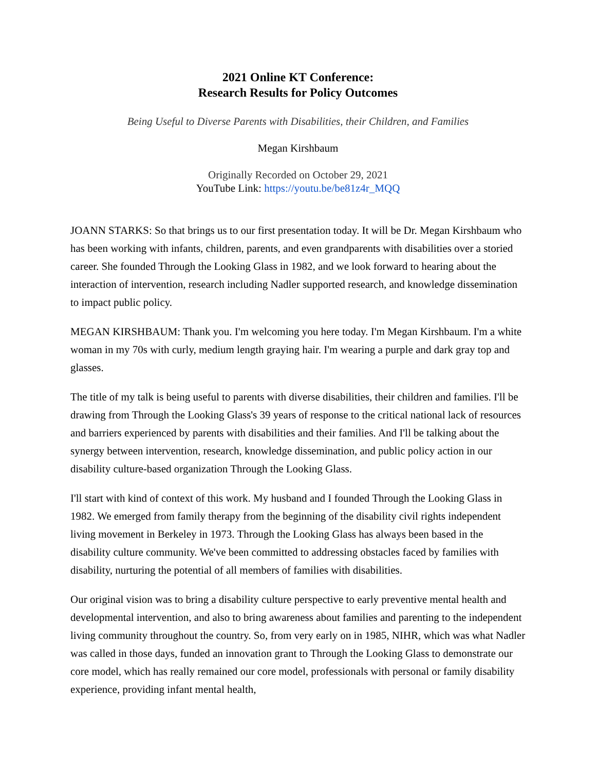2021 Online KT Conference:
Research Results for Policy Outcomes
Being Useful to Diverse Parents with Disabilities, their Children, and Families
Megan Kirshbaum
Originally Recorded on October 29, 2021
YouTube Link: https://youtu.be/be81z4r_MQQ
JOANN STARKS: So that brings us to our first presentation today. It will be Dr. Megan Kirshbaum who has been working with infants, children, parents, and even grandparents with disabilities over a storied career. She founded Through the Looking Glass in 1982, and we look forward to hearing about the interaction of intervention, research including Nadler supported research, and knowledge dissemination to impact public policy.
MEGAN KIRSHBAUM: Thank you. I'm welcoming you here today. I'm Megan Kirshbaum. I'm a white woman in my 70s with curly, medium length graying hair. I'm wearing a purple and dark gray top and glasses.
The title of my talk is being useful to parents with diverse disabilities, their children and families. I'll be drawing from Through the Looking Glass's 39 years of response to the critical national lack of resources and barriers experienced by parents with disabilities and their families. And I'll be talking about the synergy between intervention, research, knowledge dissemination, and public policy action in our disability culture-based organization Through the Looking Glass.
I'll start with kind of context of this work. My husband and I founded Through the Looking Glass in 1982. We emerged from family therapy from the beginning of the disability civil rights independent living movement in Berkeley in 1973. Through the Looking Glass has always been based in the disability culture community. We've been committed to addressing obstacles faced by families with disability, nurturing the potential of all members of families with disabilities.
Our original vision was to bring a disability culture perspective to early preventive mental health and developmental intervention, and also to bring awareness about families and parenting to the independent living community throughout the country. So, from very early on in 1985, NIHR, which was what Nadler was called in those days, funded an innovation grant to Through the Looking Glass to demonstrate our core model, which has really remained our core model, professionals with personal or family disability experience, providing infant mental health,